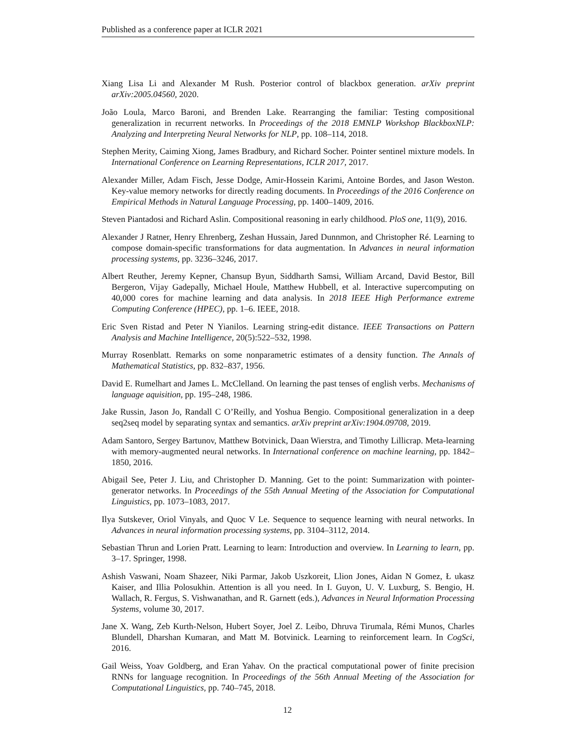Published as a conference paper at ICLR 2021
Xiang Lisa Li and Alexander M Rush. Posterior control of blackbox generation. arXiv preprint arXiv:2005.04560, 2020.
João Loula, Marco Baroni, and Brenden Lake. Rearranging the familiar: Testing compositional generalization in recurrent networks. In Proceedings of the 2018 EMNLP Workshop BlackboxNLP: Analyzing and Interpreting Neural Networks for NLP, pp. 108–114, 2018.
Stephen Merity, Caiming Xiong, James Bradbury, and Richard Socher. Pointer sentinel mixture models. In International Conference on Learning Representations, ICLR 2017, 2017.
Alexander Miller, Adam Fisch, Jesse Dodge, Amir-Hossein Karimi, Antoine Bordes, and Jason Weston. Key-value memory networks for directly reading documents. In Proceedings of the 2016 Conference on Empirical Methods in Natural Language Processing, pp. 1400–1409, 2016.
Steven Piantadosi and Richard Aslin. Compositional reasoning in early childhood. PloS one, 11(9), 2016.
Alexander J Ratner, Henry Ehrenberg, Zeshan Hussain, Jared Dunnmon, and Christopher Ré. Learning to compose domain-specific transformations for data augmentation. In Advances in neural information processing systems, pp. 3236–3246, 2017.
Albert Reuther, Jeremy Kepner, Chansup Byun, Siddharth Samsi, William Arcand, David Bestor, Bill Bergeron, Vijay Gadepally, Michael Houle, Matthew Hubbell, et al. Interactive supercomputing on 40,000 cores for machine learning and data analysis. In 2018 IEEE High Performance extreme Computing Conference (HPEC), pp. 1–6. IEEE, 2018.
Eric Sven Ristad and Peter N Yianilos. Learning string-edit distance. IEEE Transactions on Pattern Analysis and Machine Intelligence, 20(5):522–532, 1998.
Murray Rosenblatt. Remarks on some nonparametric estimates of a density function. The Annals of Mathematical Statistics, pp. 832–837, 1956.
David E. Rumelhart and James L. McClelland. On learning the past tenses of english verbs. Mechanisms of language aquisition, pp. 195–248, 1986.
Jake Russin, Jason Jo, Randall C O’Reilly, and Yoshua Bengio. Compositional generalization in a deep seq2seq model by separating syntax and semantics. arXiv preprint arXiv:1904.09708, 2019.
Adam Santoro, Sergey Bartunov, Matthew Botvinick, Daan Wierstra, and Timothy Lillicrap. Meta-learning with memory-augmented neural networks. In International conference on machine learning, pp. 1842–1850, 2016.
Abigail See, Peter J. Liu, and Christopher D. Manning. Get to the point: Summarization with pointer-generator networks. In Proceedings of the 55th Annual Meeting of the Association for Computational Linguistics, pp. 1073–1083, 2017.
Ilya Sutskever, Oriol Vinyals, and Quoc V Le. Sequence to sequence learning with neural networks. In Advances in neural information processing systems, pp. 3104–3112, 2014.
Sebastian Thrun and Lorien Pratt. Learning to learn: Introduction and overview. In Learning to learn, pp. 3–17. Springer, 1998.
Ashish Vaswani, Noam Shazeer, Niki Parmar, Jakob Uszkoreit, Llion Jones, Aidan N Gomez, Ł ukasz Kaiser, and Illia Polosukhin. Attention is all you need. In I. Guyon, U. V. Luxburg, S. Bengio, H. Wallach, R. Fergus, S. Vishwanathan, and R. Garnett (eds.), Advances in Neural Information Processing Systems, volume 30, 2017.
Jane X. Wang, Zeb Kurth-Nelson, Hubert Soyer, Joel Z. Leibo, Dhruva Tirumala, Rémi Munos, Charles Blundell, Dharshan Kumaran, and Matt M. Botvinick. Learning to reinforcement learn. In CogSci, 2016.
Gail Weiss, Yoav Goldberg, and Eran Yahav. On the practical computational power of finite precision RNNs for language recognition. In Proceedings of the 56th Annual Meeting of the Association for Computational Linguistics, pp. 740–745, 2018.
12